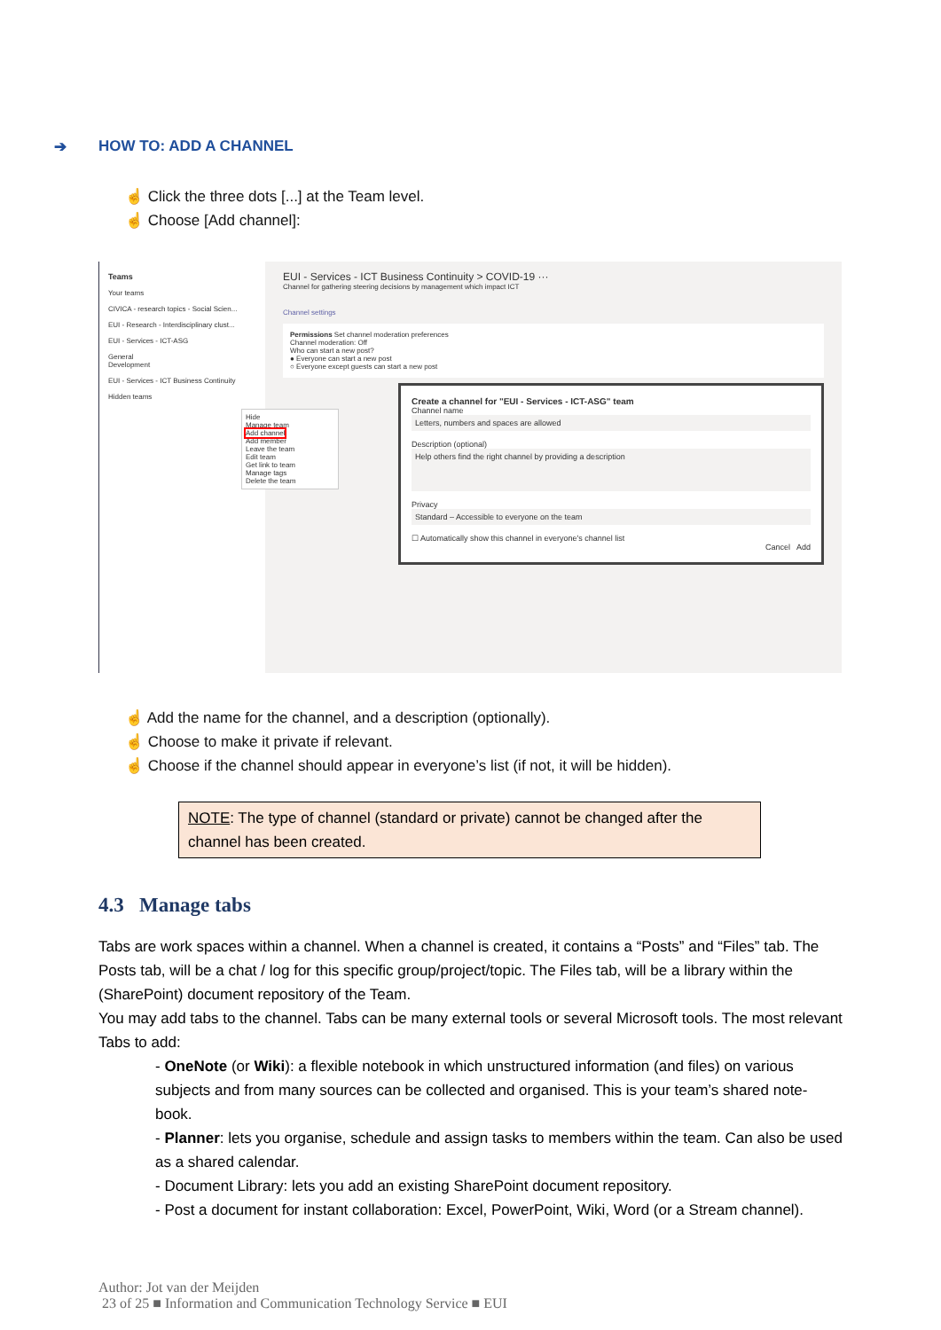➔ HOW TO: ADD A CHANNEL
☝ Click the three dots [...] at the Team level.
☝ Choose [Add channel]:
Teams
Your teams
CIVICA - research topics - Social Scien...
EUI - Research - Interdisciplinary clust...
EUI - Services - ICT-ASG
General
Development
EUI - Services - ICT Business Continuity
Hidden teams
Hide
Manage team
Add channel
Add member
Leave the team
Edit team
Get link to team
Manage tags
Delete the team
EUI - Services - ICT Business Continuity > COVID-19 ···
Channel for gathering steering decisions by management which impact ICT
Channel settings
Permissions Set channel moderation preferences
Channel moderation: Off
Who can start a new post?
● Everyone can start a new post
○ Everyone except guests can start a new post
Create a channel for "EUI - Services - ICT-ASG" team
Channel name
Letters, numbers and spaces are allowed
Description (optional)
Help others find the right channel by providing a description
Privacy
Standard – Accessible to everyone on the team
☐ Automatically show this channel in everyone's channel list
Cancel Add
☝ Add the name for the channel, and a description (optionally).
☝ Choose to make it private if relevant.
☝ Choose if the channel should appear in everyone’s list (if not, it will be hidden).
NOTE: The type of channel (standard or private) cannot be changed after the channel has been created.
4.3 Manage tabs
Tabs are work spaces within a channel. When a channel is created, it contains a “Posts” and “Files” tab. The Posts tab, will be a chat / log for this specific group/project/topic. The Files tab, will be a library within the (SharePoint) document repository of the Team.
You may add tabs to the channel. Tabs can be many external tools or several Microsoft tools. The most relevant Tabs to add:
- OneNote (or Wiki): a flexible notebook in which unstructured information (and files) on various subjects and from many sources can be collected and organised. This is your team’s shared note-book.
- Planner: lets you organise, schedule and assign tasks to members within the team. Can also be used as a shared calendar.
- Document Library: lets you add an existing SharePoint document repository.
- Post a document for instant collaboration: Excel, PowerPoint, Wiki, Word (or a Stream channel).
Author: Jot van der Meijden
23 of 25 ■ Information and Communication Technology Service ■ EUI